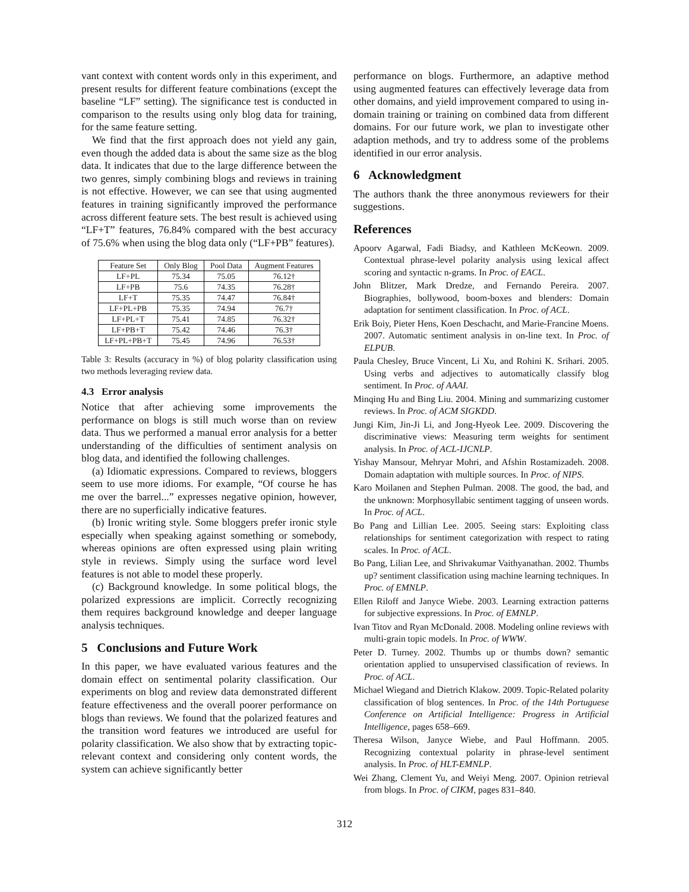vant context with content words only in this experiment, and present results for different feature combinations (except the baseline “LF” setting). The significance test is conducted in comparison to the results using only blog data for training, for the same feature setting.
We find that the first approach does not yield any gain, even though the added data is about the same size as the blog data. It indicates that due to the large difference between the two genres, simply combining blogs and reviews in training is not effective. However, we can see that using augmented features in training significantly improved the performance across different feature sets. The best result is achieved using “LF+T” features, 76.84% compared with the best accuracy of 75.6% when using the blog data only (“LF+PB” features).
| Feature Set | Only Blog | Pool Data | Augment Features |
| --- | --- | --- | --- |
| LF+PL | 75.34 | 75.05 | 76.12† |
| LF+PB | 75.6 | 74.35 | 76.28† |
| LF+T | 75.35 | 74.47 | 76.84† |
| LF+PL+PB | 75.35 | 74.94 | 76.7† |
| LF+PL+T | 75.41 | 74.85 | 76.32† |
| LF+PB+T | 75.42 | 74.46 | 76.3† |
| LF+PL+PB+T | 75.45 | 74.96 | 76.53† |
Table 3: Results (accuracy in %) of blog polarity classification using two methods leveraging review data.
4.3 Error analysis
Notice that after achieving some improvements the performance on blogs is still much worse than on review data. Thus we performed a manual error analysis for a better understanding of the difficulties of sentiment analysis on blog data, and identified the following challenges.
(a) Idiomatic expressions. Compared to reviews, bloggers seem to use more idioms. For example, “Of course he has me over the barrel...” expresses negative opinion, however, there are no superficially indicative features.
(b) Ironic writing style. Some bloggers prefer ironic style especially when speaking against something or somebody, whereas opinions are often expressed using plain writing style in reviews. Simply using the surface word level features is not able to model these properly.
(c) Background knowledge. In some political blogs, the polarized expressions are implicit. Correctly recognizing them requires background knowledge and deeper language analysis techniques.
5 Conclusions and Future Work
In this paper, we have evaluated various features and the domain effect on sentimental polarity classification. Our experiments on blog and review data demonstrated different feature effectiveness and the overall poorer performance on blogs than reviews. We found that the polarized features and the transition word features we introduced are useful for polarity classification. We also show that by extracting topic-relevant context and considering only content words, the system can achieve significantly better
performance on blogs. Furthermore, an adaptive method using augmented features can effectively leverage data from other domains, and yield improvement compared to using in-domain training or training on combined data from different domains. For our future work, we plan to investigate other adaption methods, and try to address some of the problems identified in our error analysis.
6 Acknowledgment
The authors thank the three anonymous reviewers for their suggestions.
References
Apoorv Agarwal, Fadi Biadsy, and Kathleen McKeown. 2009. Contextual phrase-level polarity analysis using lexical affect scoring and syntactic n-grams. In Proc. of EACL.
John Blitzer, Mark Dredze, and Fernando Pereira. 2007. Biographies, bollywood, boom-boxes and blenders: Domain adaptation for sentiment classification. In Proc. of ACL.
Erik Boiy, Pieter Hens, Koen Deschacht, and Marie-Francine Moens. 2007. Automatic sentiment analysis in on-line text. In Proc. of ELPUB.
Paula Chesley, Bruce Vincent, Li Xu, and Rohini K. Srihari. 2005. Using verbs and adjectives to automatically classify blog sentiment. In Proc. of AAAI.
Minqing Hu and Bing Liu. 2004. Mining and summarizing customer reviews. In Proc. of ACM SIGKDD.
Jungi Kim, Jin-Ji Li, and Jong-Hyeok Lee. 2009. Discovering the discriminative views: Measuring term weights for sentiment analysis. In Proc. of ACL-IJCNLP.
Yishay Mansour, Mehryar Mohri, and Afshin Rostamizadeh. 2008. Domain adaptation with multiple sources. In Proc. of NIPS.
Karo Moilanen and Stephen Pulman. 2008. The good, the bad, and the unknown: Morphosyllabic sentiment tagging of unseen words. In Proc. of ACL.
Bo Pang and Lillian Lee. 2005. Seeing stars: Exploiting class relationships for sentiment categorization with respect to rating scales. In Proc. of ACL.
Bo Pang, Lilian Lee, and Shrivakumar Vaithyanathan. 2002. Thumbs up? sentiment classification using machine learning techniques. In Proc. of EMNLP.
Ellen Riloff and Janyce Wiebe. 2003. Learning extraction patterns for subjective expressions. In Proc. of EMNLP.
Ivan Titov and Ryan McDonald. 2008. Modeling online reviews with multi-grain topic models. In Proc. of WWW.
Peter D. Turney. 2002. Thumbs up or thumbs down? semantic orientation applied to unsupervised classification of reviews. In Proc. of ACL.
Michael Wiegand and Dietrich Klakow. 2009. Topic-Related polarity classification of blog sentences. In Proc. of the 14th Portuguese Conference on Artificial Intelligence: Progress in Artificial Intelligence, pages 658–669.
Theresa Wilson, Janyce Wiebe, and Paul Hoffmann. 2005. Recognizing contextual polarity in phrase-level sentiment analysis. In Proc. of HLT-EMNLP.
Wei Zhang, Clement Yu, and Weiyi Meng. 2007. Opinion retrieval from blogs. In Proc. of CIKM, pages 831–840.
312